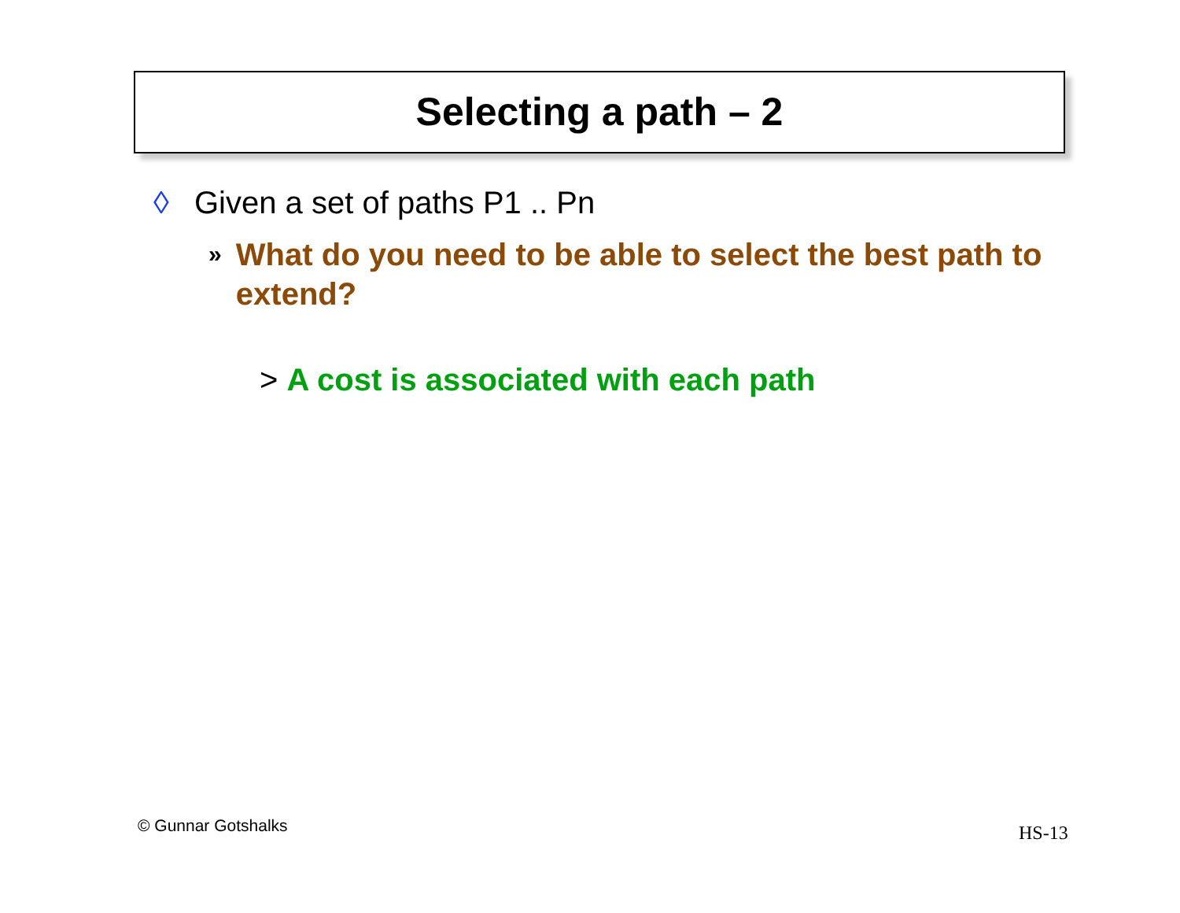Selecting a path – 2
◊ Given a set of paths P1 .. Pn
» What do you need to be able to select the best path to extend?
> A cost is associated with each path
© Gunnar Gotshalks HS-13